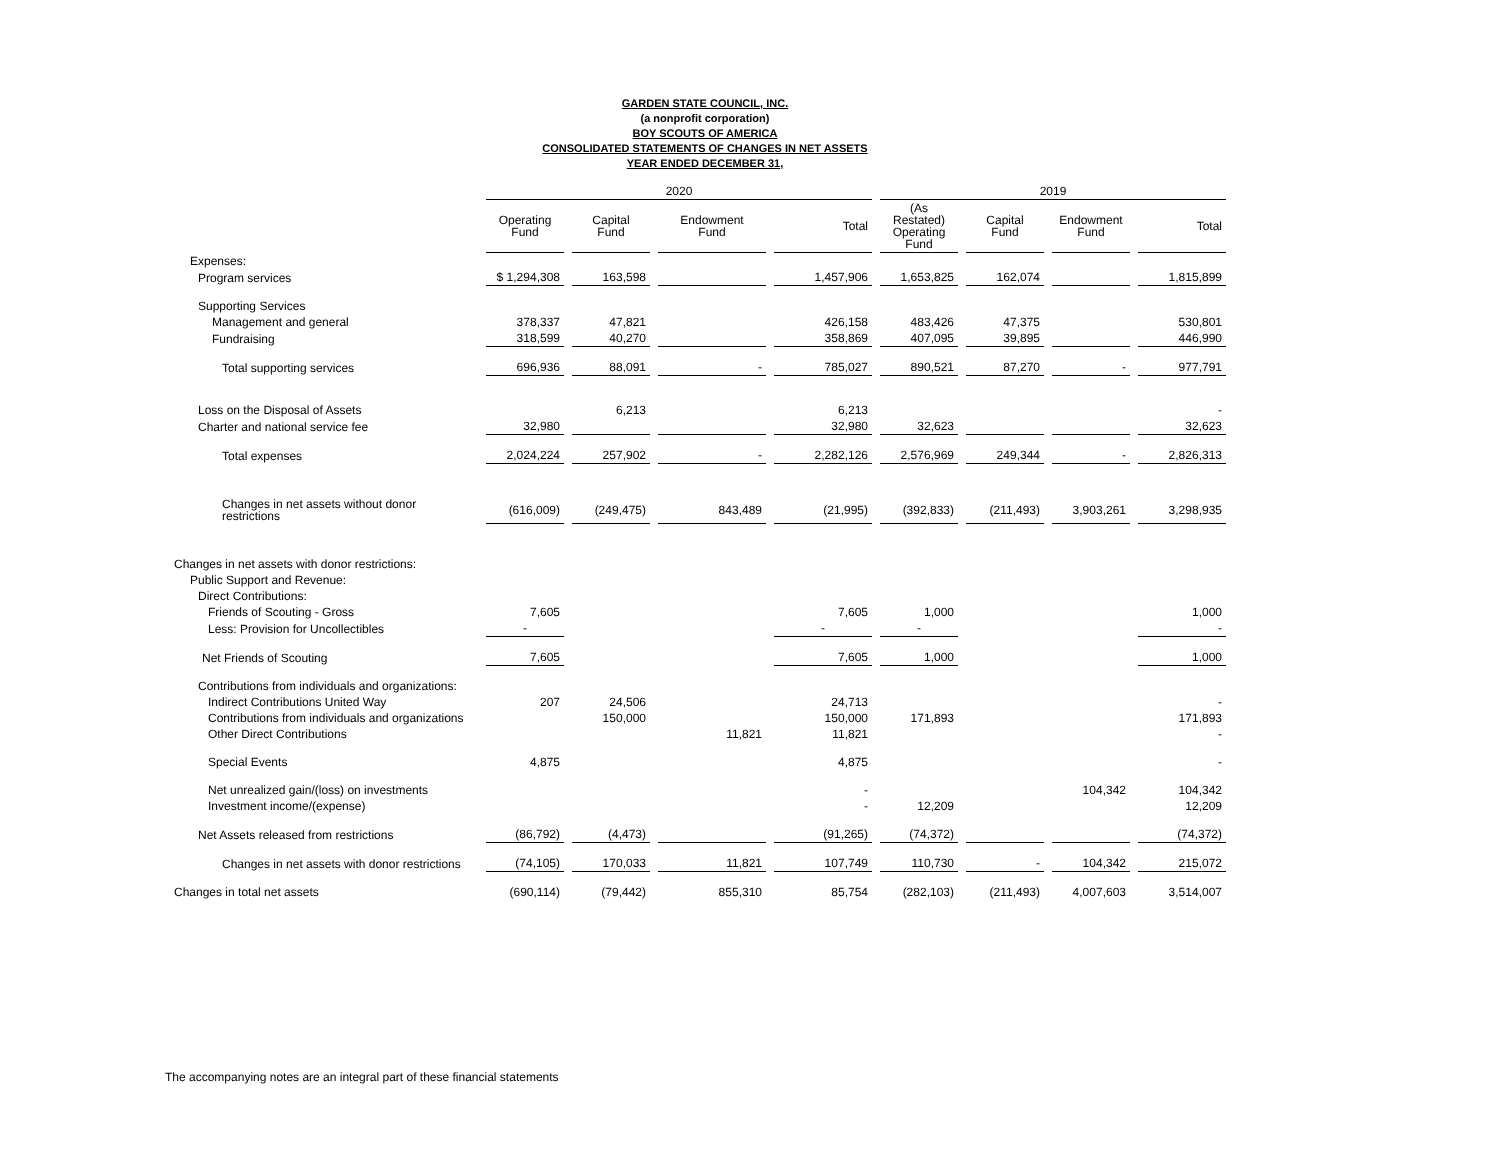GARDEN STATE COUNCIL, INC.
(a nonprofit corporation)
BOY SCOUTS OF AMERICA
CONSOLIDATED STATEMENTS OF CHANGES IN NET ASSETS
YEAR ENDED DECEMBER 31,
| | 2020 | | | | 2019 | | | |
| --- | --- | --- | --- | --- | --- | --- | --- | --- |
| | Operating Fund | Capital Fund | Endowment Fund | Total | (As Restated) Operating Fund | Capital Fund | Endowment Fund | Total |
| Expenses: | | | | | | | | |
| Program services | $ 1,294,308 | 163,598 | | 1,457,906 | 1,653,825 | 162,074 | | 1,815,899 |
| Supporting Services | | | | | | | | |
| Management and general | 378,337 | 47,821 | | 426,158 | 483,426 | 47,375 | | 530,801 |
| Fundraising | 318,599 | 40,270 | | 358,869 | 407,095 | 39,895 | | 446,990 |
| Total supporting services | 696,936 | 88,091 | - | 785,027 | 890,521 | 87,270 | - | 977,791 |
| Loss on the Disposal of Assets | | 6,213 | | 6,213 | | | | - |
| Charter and national service fee | 32,980 | | | 32,980 | 32,623 | | | 32,623 |
| Total expenses | 2,024,224 | 257,902 | - | 2,282,126 | 2,576,969 | 249,344 | - | 2,826,313 |
| Changes in net assets without donor restrictions | (616,009) | (249,475) | 843,489 | (21,995) | (392,833) | (211,493) | 3,903,261 | 3,298,935 |
| Changes in net assets with donor restrictions: | | | | | | | | |
| Public Support and Revenue: | | | | | | | | |
| Direct Contributions: | | | | | | | | |
| Friends of Scouting - Gross | 7,605 | | | 7,605 | 1,000 | | | 1,000 |
| Less: Provision for Uncollectibles | - | | | - | - | | | - |
| Net Friends of Scouting | 7,605 | | | 7,605 | 1,000 | | | 1,000 |
| Contributions from individuals and organizations: | | | | | | | | |
| Indirect Contributions United Way | 207 | 24,506 | | 24,713 | | | | - |
| Contributions from individuals and organizations | | 150,000 | | 150,000 | 171,893 | | | 171,893 |
| Other Direct Contributions | | | 11,821 | 11,821 | | | | - |
| Special Events | 4,875 | | | 4,875 | | | | - |
| Net unrealized gain/(loss) on investments | | | | - | | | 104,342 | 104,342 |
| Investment income/(expense) | | | | - | 12,209 | | | 12,209 |
| Net Assets released from restrictions | (86,792) | (4,473) | | (91,265) | (74,372) | | | (74,372) |
| Changes in net assets with donor restrictions | (74,105) | 170,033 | 11,821 | 107,749 | 110,730 | - | 104,342 | 215,072 |
| Changes in total net assets | (690,114) | (79,442) | 855,310 | 85,754 | (282,103) | (211,493) | 4,007,603 | 3,514,007 |
The accompanying notes are an integral part of these financial statements